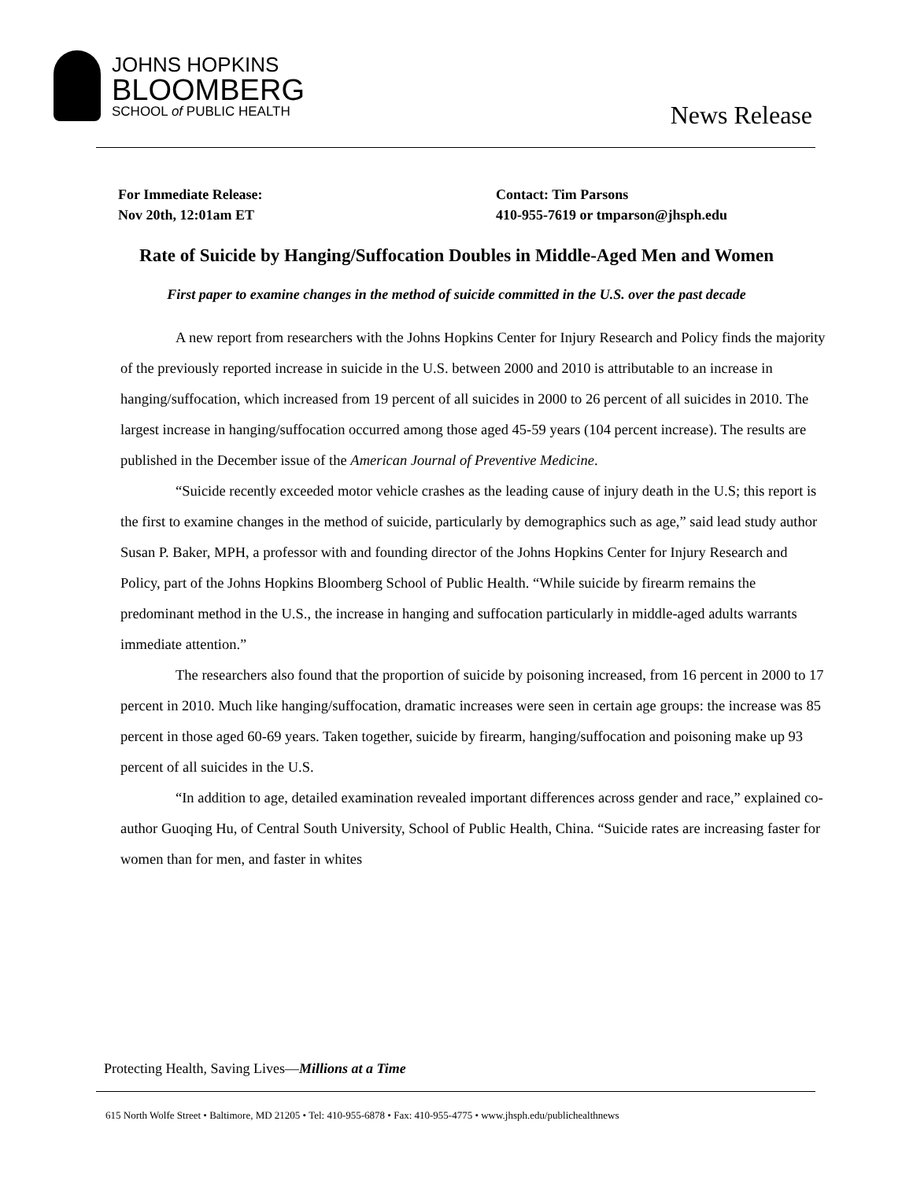JOHNS HOPKINS
BLOOMBERG
SCHOOL of PUBLIC HEALTH
News Release
For Immediate Release:
Nov 20th, 12:01am ET
Contact: Tim Parsons
410-955-7619 or tmparson@jhsph.edu
Rate of Suicide by Hanging/Suffocation Doubles in Middle-Aged Men and Women
First paper to examine changes in the method of suicide committed in the U.S. over the past decade
A new report from researchers with the Johns Hopkins Center for Injury Research and Policy finds the majority of the previously reported increase in suicide in the U.S. between 2000 and 2010 is attributable to an increase in hanging/suffocation, which increased from 19 percent of all suicides in 2000 to 26 percent of all suicides in 2010. The largest increase in hanging/suffocation occurred among those aged 45-59 years (104 percent increase). The results are published in the December issue of the American Journal of Preventive Medicine.
“Suicide recently exceeded motor vehicle crashes as the leading cause of injury death in the U.S; this report is the first to examine changes in the method of suicide, particularly by demographics such as age,” said lead study author Susan P. Baker, MPH, a professor with and founding director of the Johns Hopkins Center for Injury Research and Policy, part of the Johns Hopkins Bloomberg School of Public Health. “While suicide by firearm remains the predominant method in the U.S., the increase in hanging and suffocation particularly in middle-aged adults warrants immediate attention.”
The researchers also found that the proportion of suicide by poisoning increased, from 16 percent in 2000 to 17 percent in 2010. Much like hanging/suffocation, dramatic increases were seen in certain age groups: the increase was 85 percent in those aged 60-69 years. Taken together, suicide by firearm, hanging/suffocation and poisoning make up 93 percent of all suicides in the U.S.
“In addition to age, detailed examination revealed important differences across gender and race,” explained co-author Guoqing Hu, of Central South University, School of Public Health, China. “Suicide rates are increasing faster for women than for men, and faster in whites
Protecting Health, Saving Lives—Millions at a Time
615 North Wolfe Street • Baltimore, MD 21205 • Tel: 410-955-6878 • Fax: 410-955-4775 • www.jhsph.edu/publichealthnews